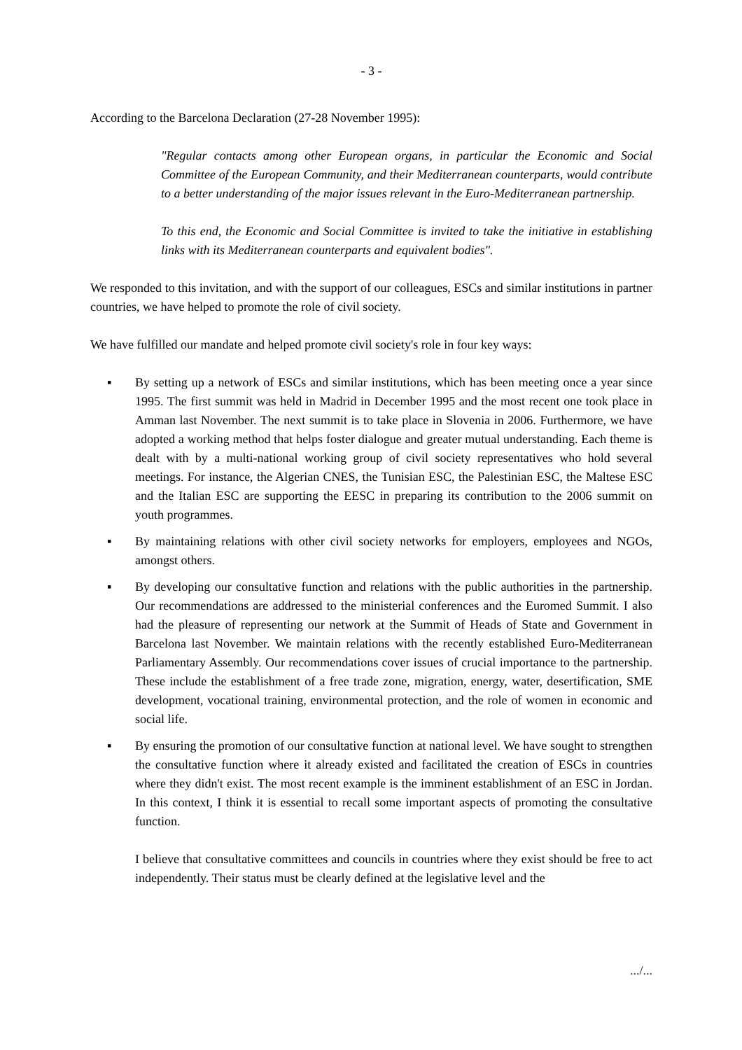- 3 -
According to the Barcelona Declaration (27-28 November 1995):
"Regular contacts among other European organs, in particular the Economic and Social Committee of the European Community, and their Mediterranean counterparts, would contribute to a better understanding of the major issues relevant in the Euro-Mediterranean partnership.
To this end, the Economic and Social Committee is invited to take the initiative in establishing links with its Mediterranean counterparts and equivalent bodies".
We responded to this invitation, and with the support of our colleagues, ESCs and similar institutions in partner countries, we have helped to promote the role of civil society.
We have fulfilled our mandate and helped promote civil society's role in four key ways:
▪ By setting up a network of ESCs and similar institutions, which has been meeting once a year since 1995. The first summit was held in Madrid in December 1995 and the most recent one took place in Amman last November. The next summit is to take place in Slovenia in 2006. Furthermore, we have adopted a working method that helps foster dialogue and greater mutual understanding. Each theme is dealt with by a multi-national working group of civil society representatives who hold several meetings. For instance, the Algerian CNES, the Tunisian ESC, the Palestinian ESC, the Maltese ESC and the Italian ESC are supporting the EESC in preparing its contribution to the 2006 summit on youth programmes.
▪ By maintaining relations with other civil society networks for employers, employees and NGOs, amongst others.
▪ By developing our consultative function and relations with the public authorities in the partnership. Our recommendations are addressed to the ministerial conferences and the Euromed Summit. I also had the pleasure of representing our network at the Summit of Heads of State and Government in Barcelona last November. We maintain relations with the recently established Euro-Mediterranean Parliamentary Assembly. Our recommendations cover issues of crucial importance to the partnership. These include the establishment of a free trade zone, migration, energy, water, desertification, SME development, vocational training, environmental protection, and the role of women in economic and social life.
▪ By ensuring the promotion of our consultative function at national level. We have sought to strengthen the consultative function where it already existed and facilitated the creation of ESCs in countries where they didn't exist. The most recent example is the imminent establishment of an ESC in Jordan. In this context, I think it is essential to recall some important aspects of promoting the consultative function.
I believe that consultative committees and councils in countries where they exist should be free to act independently. Their status must be clearly defined at the legislative level and the
.../...